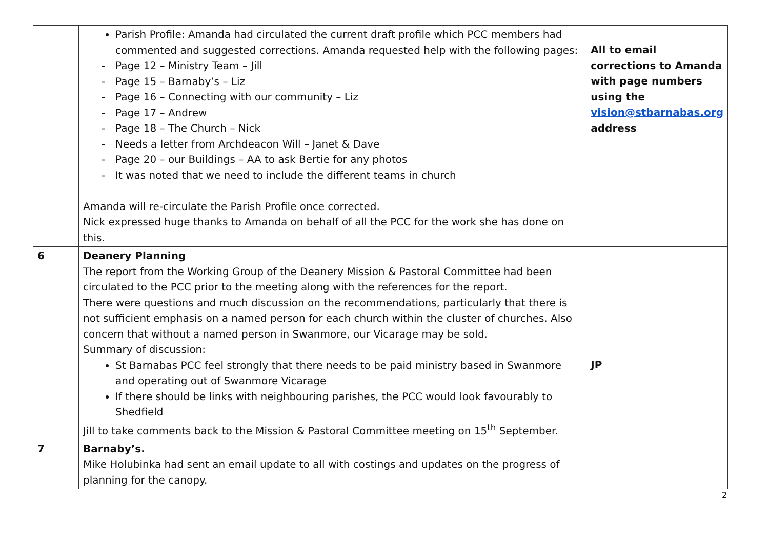| | Parish Profile: Amanda had circulated the current draft profile which PCC members had commented and suggested corrections. Amanda requested help with the following pages: - Page 12 – Ministry Team – Jill - Page 15 – Barnaby’s – Liz - Page 16 – Connecting with our community – Liz - Page 17 – Andrew - Page 18 – The Church – Nick - Needs a letter from Archdeacon Will – Janet & Dave - Page 20 – our Buildings – AA to ask Bertie for any photos - It was noted that we need to include the different teams in church Amanda will re-circulate the Parish Profile once corrected. Nick expressed huge thanks to Amanda on behalf of all the PCC for the work she has done on this. | All to email corrections to Amanda with page numbers using the vision@stbarnabas.org address |
| 6 | Deanery Planning The report from the Working Group of the Deanery Mission & Pastoral Committee had been circulated to the PCC prior to the meeting along with the references for the report. There were questions and much discussion on the recommendations, particularly that there is not sufficient emphasis on a named person for each church within the cluster of churches. Also concern that without a named person in Swanmore, our Vicarage may be sold. Summary of discussion: St Barnabas PCC feel strongly that there needs to be paid ministry based in Swanmore and operating out of Swanmore Vicarage If there should be links with neighbouring parishes, the PCC would look favourably to Shedfield Jill to take comments back to the Mission & Pastoral Committee meeting on 15<sup>th</sup> September. | JP |
| 7 | Barnaby’s. Mike Holubinka had sent an email update to all with costings and updates on the progress of planning for the canopy. | |
2